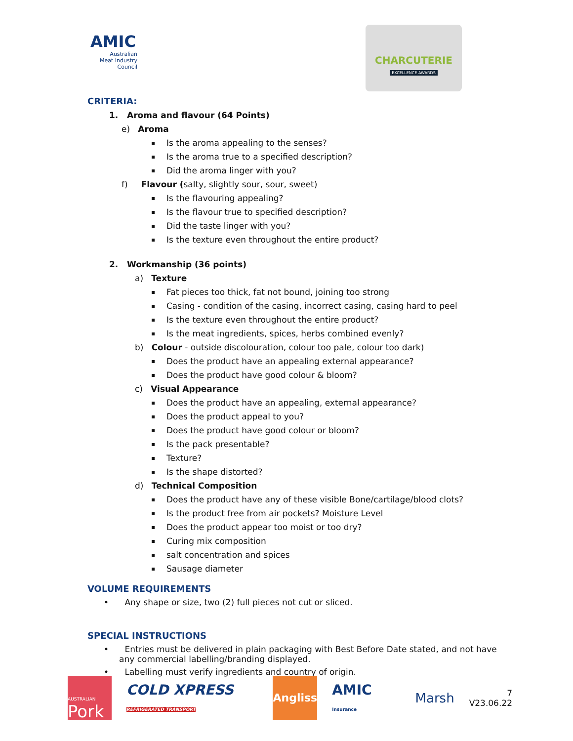AMIC
Australian
Meat Industry
Council
CHARCUTERIE
EXCELLENCE AWARDS
CRITERIA:
1. Aroma and flavour (64 Points)
e) Aroma
Is the aroma appealing to the senses?
Is the aroma true to a specified description?
Did the aroma linger with you?
f) Flavour (salty, slightly sour, sour, sweet)
Is the flavouring appealing?
Is the flavour true to specified description?
Did the taste linger with you?
Is the texture even throughout the entire product?
2. Workmanship (36 points)
a) Texture
Fat pieces too thick, fat not bound, joining too strong
Casing - condition of the casing, incorrect casing, casing hard to peel
Is the texture even throughout the entire product?
Is the meat ingredients, spices, herbs combined evenly?
b) Colour - outside discolouration, colour too pale, colour too dark)
Does the product have an appealing external appearance?
Does the product have good colour & bloom?
c) Visual Appearance
Does the product have an appealing, external appearance?
Does the product appeal to you?
Does the product have good colour or bloom?
Is the pack presentable?
Texture?
Is the shape distorted?
d) Technical Composition
Does the product have any of these visible Bone/cartilage/blood clots?
Is the product free from air pockets? Moisture Level
Does the product appear too moist or too dry?
Curing mix composition
salt concentration and spices
Sausage diameter
VOLUME REQUIREMENTS
• Any shape or size, two (2) full pieces not cut or sliced.
SPECIAL INSTRUCTIONS
• Entries must be delivered in plain packaging with Best Before Date stated, and not have any commercial labelling/branding displayed.
• Labelling must verify ingredients and country of origin.
AUSTRALIAN
Pork
COLD XPRESS REFRIGERATED TRANSPORT
Angliss
AMIC Insurance
Marsh
7
V23.06.22